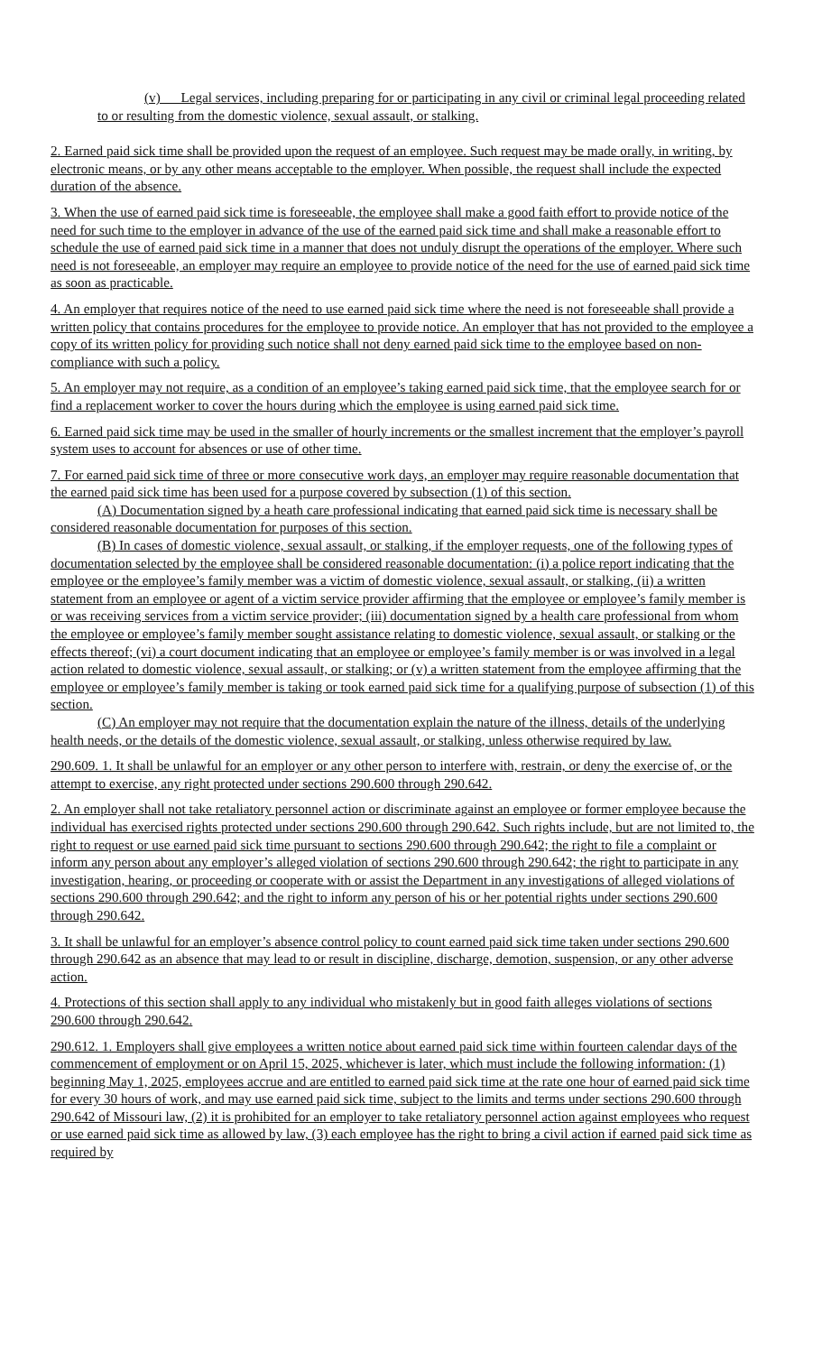(v) Legal services, including preparing for or participating in any civil or criminal legal proceeding related to or resulting from the domestic violence, sexual assault, or stalking.
2. Earned paid sick time shall be provided upon the request of an employee. Such request may be made orally, in writing, by electronic means, or by any other means acceptable to the employer. When possible, the request shall include the expected duration of the absence.
3. When the use of earned paid sick time is foreseeable, the employee shall make a good faith effort to provide notice of the need for such time to the employer in advance of the use of the earned paid sick time and shall make a reasonable effort to schedule the use of earned paid sick time in a manner that does not unduly disrupt the operations of the employer. Where such need is not foreseeable, an employer may require an employee to provide notice of the need for the use of earned paid sick time as soon as practicable.
4. An employer that requires notice of the need to use earned paid sick time where the need is not foreseeable shall provide a written policy that contains procedures for the employee to provide notice. An employer that has not provided to the employee a copy of its written policy for providing such notice shall not deny earned paid sick time to the employee based on non-compliance with such a policy.
5. An employer may not require, as a condition of an employee’s taking earned paid sick time, that the employee search for or find a replacement worker to cover the hours during which the employee is using earned paid sick time.
6. Earned paid sick time may be used in the smaller of hourly increments or the smallest increment that the employer’s payroll system uses to account for absences or use of other time.
7. For earned paid sick time of three or more consecutive work days, an employer may require reasonable documentation that the earned paid sick time has been used for a purpose covered by subsection (1) of this section.
(A) Documentation signed by a heath care professional indicating that earned paid sick time is necessary shall be considered reasonable documentation for purposes of this section.
(B) In cases of domestic violence, sexual assault, or stalking, if the employer requests, one of the following types of documentation selected by the employee shall be considered reasonable documentation: (i) a police report indicating that the employee or the employee’s family member was a victim of domestic violence, sexual assault, or stalking, (ii) a written statement from an employee or agent of a victim service provider affirming that the employee or employee’s family member is or was receiving services from a victim service provider; (iii) documentation signed by a health care professional from whom the employee or employee’s family member sought assistance relating to domestic violence, sexual assault, or stalking or the effects thereof; (vi) a court document indicating that an employee or employee’s family member is or was involved in a legal action related to domestic violence, sexual assault, or stalking; or (v) a written statement from the employee affirming that the employee or employee’s family member is taking or took earned paid sick time for a qualifying purpose of subsection (1) of this section.
(C) An employer may not require that the documentation explain the nature of the illness, details of the underlying health needs, or the details of the domestic violence, sexual assault, or stalking, unless otherwise required by law.
290.609. 1. It shall be unlawful for an employer or any other person to interfere with, restrain, or deny the exercise of, or the attempt to exercise, any right protected under sections 290.600 through 290.642.
2. An employer shall not take retaliatory personnel action or discriminate against an employee or former employee because the individual has exercised rights protected under sections 290.600 through 290.642. Such rights include, but are not limited to, the right to request or use earned paid sick time pursuant to sections 290.600 through 290.642; the right to file a complaint or inform any person about any employer’s alleged violation of sections 290.600 through 290.642; the right to participate in any investigation, hearing, or proceeding or cooperate with or assist the Department in any investigations of alleged violations of sections 290.600 through 290.642; and the right to inform any person of his or her potential rights under sections 290.600 through 290.642.
3. It shall be unlawful for an employer’s absence control policy to count earned paid sick time taken under sections 290.600 through 290.642 as an absence that may lead to or result in discipline, discharge, demotion, suspension, or any other adverse action.
4. Protections of this section shall apply to any individual who mistakenly but in good faith alleges violations of sections 290.600 through 290.642.
290.612. 1. Employers shall give employees a written notice about earned paid sick time within fourteen calendar days of the commencement of employment or on April 15, 2025, whichever is later, which must include the following information: (1) beginning May 1, 2025, employees accrue and are entitled to earned paid sick time at the rate one hour of earned paid sick time for every 30 hours of work, and may use earned paid sick time, subject to the limits and terms under sections 290.600 through 290.642 of Missouri law, (2) it is prohibited for an employer to take retaliatory personnel action against employees who request or use earned paid sick time as allowed by law, (3) each employee has the right to bring a civil action if earned paid sick time as required by